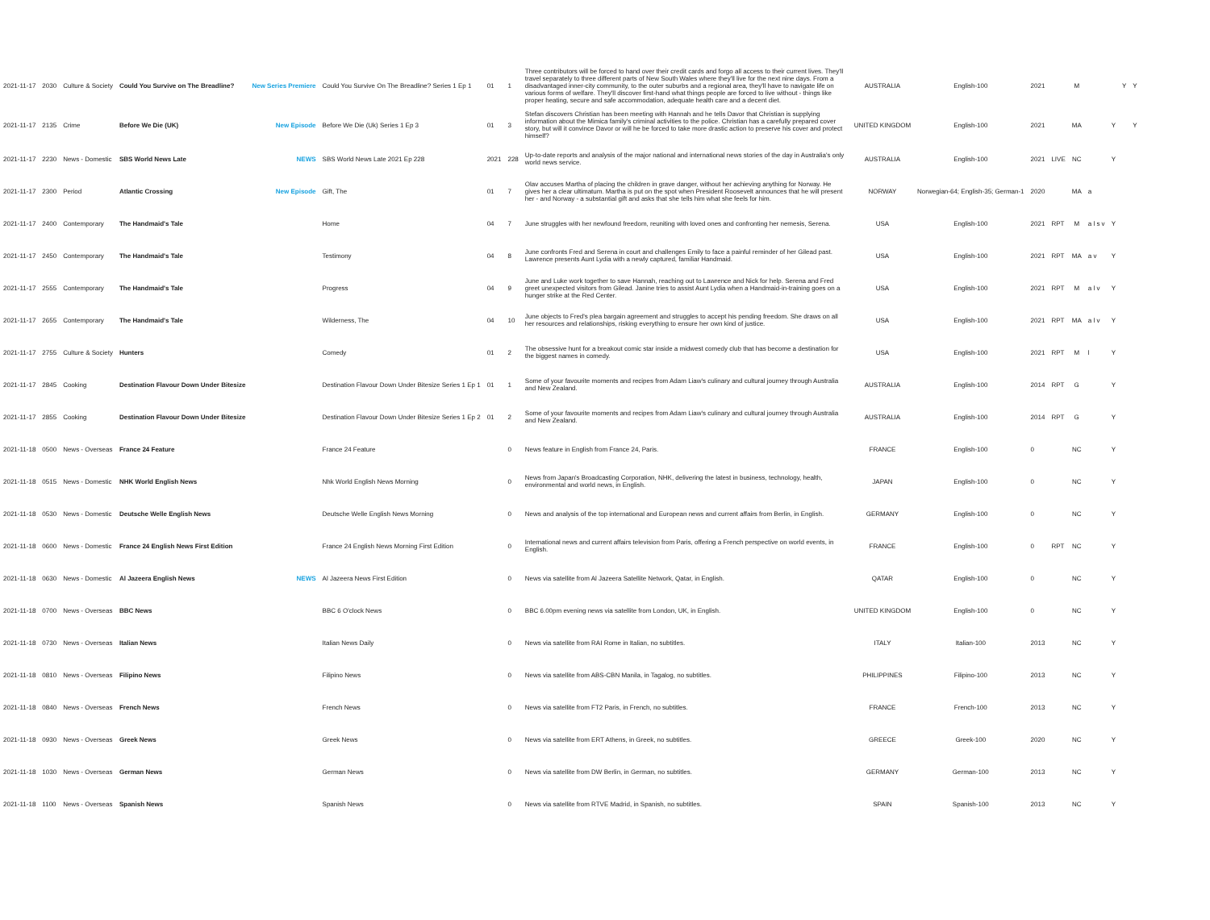| 2021-11-17 | 2030 | Culture & Society | Could You Survive on The Breadline? | New Series Premiere | Could You Survive On The Breadline? Series 1 Ep 1 | 01 | 1 | Three contributors will be forced to hand over their credit cards and forgo all access to their current lives. They'll travel separately to three different parts of New South Wales where they'll live for the next nine days. From a disadvantaged inner-city community, to the outer suburbs and a regional area, they'll have to navigate life on various forms of welfare. They'll discover first-hand what things people are forced to live without - things like proper heating, secure and safe accommodation, adequate health care and a decent diet. | AUSTRALIA | English-100 | 2021 | | M | | | Y | Y |
| 2021-11-17 | 2135 | Crime | Before We Die (UK) | New Episode | Before We Die (Uk) Series 1 Ep 3 | 01 | 3 | Stefan discovers Christian has been meeting with Hannah and he tells Davor that Christian is supplying information about the Mimica family's criminal activities to the police. Christian has a carefully prepared cover story, but will it convince Davor or will he be forced to take more drastic action to preserve his cover and protect himself? | UNITED KINGDOM | English-100 | 2021 | | MA | | Y | | Y |
| 2021-11-17 | 2230 | News - Domestic | SBS World News Late | NEWS | SBS World News Late 2021 Ep 228 | 2021 | 228 | Up-to-date reports and analysis of the major national and international news stories of the day in Australia's only world news service. | AUSTRALIA | English-100 | 2021 | LIVE | NC | | Y | | |
| 2021-11-17 | 2300 | Period | Atlantic Crossing | New Episode | Gift, The | 01 | 7 | Olav accuses Martha of placing the children in grave danger, without her achieving anything for Norway. He gives her a clear ultimatum. Martha is put on the spot when President Roosevelt announces that he will present her - and Norway - a substantial gift and asks that she tells him what she feels for him. | NORWAY | Norwegian-64; English-35; German-1 | 2020 | | MA | a | | | |
| 2021-11-17 | 2400 | Contemporary | The Handmaid's Tale | | Home | 04 | 7 | June struggles with her newfound freedom, reuniting with loved ones and confronting her nemesis, Serena. | USA | English-100 | 2021 | RPT | M | a l s v | Y | | |
| 2021-11-17 | 2450 | Contemporary | The Handmaid's Tale | | Testimony | 04 | 8 | June confronts Fred and Serena in court and challenges Emily to face a painful reminder of her Gilead past. Lawrence presents Aunt Lydia with a newly captured, familiar Handmaid. | USA | English-100 | 2021 | RPT | MA | a v | Y | | |
| 2021-11-17 | 2555 | Contemporary | The Handmaid's Tale | | Progress | 04 | 9 | June and Luke work together to save Hannah, reaching out to Lawrence and Nick for help. Serena and Fred greet unexpected visitors from Gilead. Janine tries to assist Aunt Lydia when a Handmaid-in-training goes on a hunger strike at the Red Center. | USA | English-100 | 2021 | RPT | M | a l v | Y | | |
| 2021-11-17 | 2655 | Contemporary | The Handmaid's Tale | | Wilderness, The | 04 | 10 | June objects to Fred's plea bargain agreement and struggles to accept his pending freedom. She draws on all her resources and relationships, risking everything to ensure her own kind of justice. | USA | English-100 | 2021 | RPT | MA | a l v | Y | | |
| 2021-11-17 | 2755 | Culture & Society | Hunters | | Comedy | 01 | 2 | The obsessive hunt for a breakout comic star inside a midwest comedy club that has become a destination for the biggest names in comedy. | USA | English-100 | 2021 | RPT | M | l | Y | | |
| 2021-11-17 | 2845 | Cooking | Destination Flavour Down Under Bitesize | | Destination Flavour Down Under Bitesize Series 1 Ep 1 | 01 | 1 | Some of your favourite moments and recipes from Adam Liaw's culinary and cultural journey through Australia and New Zealand. | AUSTRALIA | English-100 | 2014 | RPT | G | | Y | | |
| 2021-11-17 | 2855 | Cooking | Destination Flavour Down Under Bitesize | | Destination Flavour Down Under Bitesize Series 1 Ep 2 | 01 | 2 | Some of your favourite moments and recipes from Adam Liaw's culinary and cultural journey through Australia and New Zealand. | AUSTRALIA | English-100 | 2014 | RPT | G | | Y | | |
| 2021-11-18 | 0500 | News - Overseas | France 24 Feature | | France 24 Feature | | 0 | News feature in English from France 24, Paris. | FRANCE | English-100 | 0 | | NC | | Y | | |
| 2021-11-18 | 0515 | News - Domestic | NHK World English News | | Nhk World English News Morning | | 0 | News from Japan's Broadcasting Corporation, NHK, delivering the latest in business, technology, health, environmental and world news, in English. | JAPAN | English-100 | 0 | | NC | | Y | | |
| 2021-11-18 | 0530 | News - Domestic | Deutsche Welle English News | | Deutsche Welle English News Morning | | 0 | News and analysis of the top international and European news and current affairs from Berlin, in English. | GERMANY | English-100 | 0 | | NC | | Y | | |
| 2021-11-18 | 0600 | News - Domestic | France 24 English News First Edition | | France 24 English News Morning First Edition | | 0 | International news and current affairs television from Paris, offering a French perspective on world events, in English. | FRANCE | English-100 | 0 | RPT | NC | | Y | | |
| 2021-11-18 | 0630 | News - Domestic | Al Jazeera English News | NEWS | Al Jazeera News First Edition | | 0 | News via satellite from Al Jazeera Satellite Network, Qatar, in English. | QATAR | English-100 | 0 | | NC | | Y | | |
| 2021-11-18 | 0700 | News - Overseas | BBC News | | BBC 6 O'clock News | | 0 | BBC 6.00pm evening news via satellite from London, UK, in English. | UNITED KINGDOM | English-100 | 0 | | NC | | Y | | |
| 2021-11-18 | 0730 | News - Overseas | Italian News | | Italian News Daily | | 0 | News via satellite from RAI Rome in Italian, no subtitles. | ITALY | Italian-100 | 2013 | | NC | | Y | | |
| 2021-11-18 | 0810 | News - Overseas | Filipino News | | Filipino News | | 0 | News via satellite from ABS-CBN Manila, in Tagalog, no subtitles. | PHILIPPINES | Filipino-100 | 2013 | | NC | | Y | | |
| 2021-11-18 | 0840 | News - Overseas | French News | | French News | | 0 | News via satellite from FT2 Paris, in French, no subtitles. | FRANCE | French-100 | 2013 | | NC | | Y | | |
| 2021-11-18 | 0930 | News - Overseas | Greek News | | Greek News | | 0 | News via satellite from ERT Athens, in Greek, no subtitles. | GREECE | Greek-100 | 2020 | | NC | | Y | | |
| 2021-11-18 | 1030 | News - Overseas | German News | | German News | | 0 | News via satellite from DW Berlin, in German, no subtitles. | GERMANY | German-100 | 2013 | | NC | | Y | | |
| 2021-11-18 | 1100 | News - Overseas | Spanish News | | Spanish News | | 0 | News via satellite from RTVE Madrid, in Spanish, no subtitles. | SPAIN | Spanish-100 | 2013 | | NC | | Y | | |